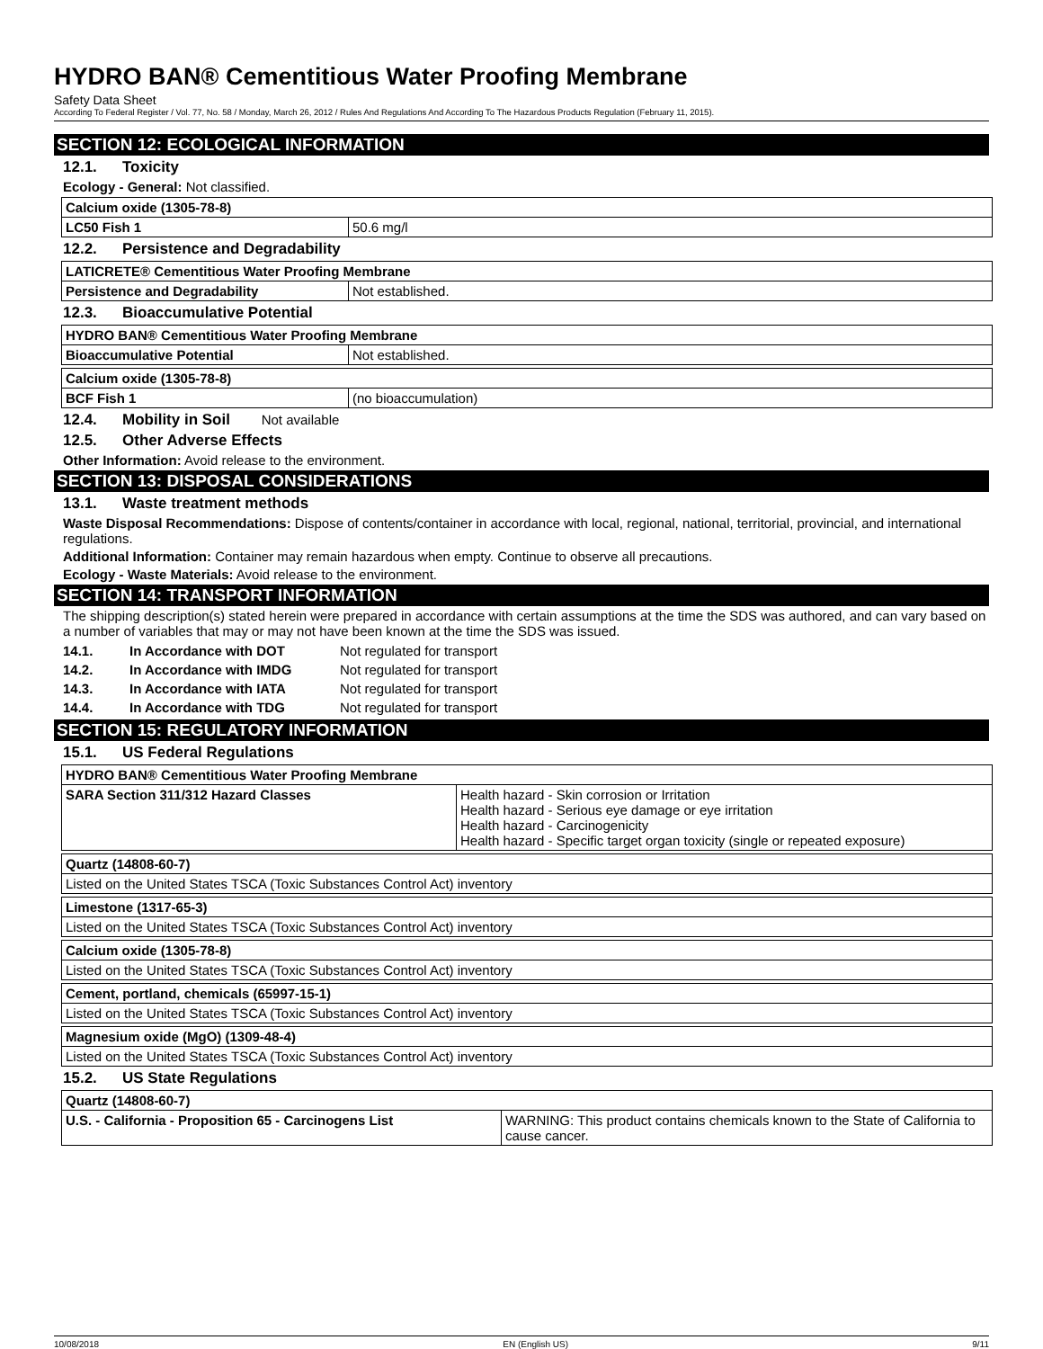HYDRO BAN® Cementitious Water Proofing Membrane
Safety Data Sheet
According To Federal Register / Vol. 77, No. 58 / Monday, March 26, 2012 / Rules And Regulations And According To The Hazardous Products Regulation (February 11, 2015).
SECTION 12: ECOLOGICAL INFORMATION
12.1. Toxicity
Ecology - General: Not classified.
| Calcium oxide (1305-78-8) | |
| LC50 Fish 1 | 50.6 mg/l |
12.2. Persistence and Degradability
| LATICRETE® Cementitious Water Proofing Membrane | |
| Persistence and Degradability | Not established. |
12.3. Bioaccumulative Potential
| HYDRO BAN® Cementitious Water Proofing Membrane | |
| Bioaccumulative Potential | Not established. |
| Calcium oxide (1305-78-8) | |
| BCF Fish 1 | (no bioaccumulation) |
12.4. Mobility in Soil Not available
12.5. Other Adverse Effects
Other Information: Avoid release to the environment.
SECTION 13: DISPOSAL CONSIDERATIONS
13.1. Waste treatment methods
Waste Disposal Recommendations: Dispose of contents/container in accordance with local, regional, national, territorial, provincial, and international regulations.
Additional Information: Container may remain hazardous when empty. Continue to observe all precautions.
Ecology - Waste Materials: Avoid release to the environment.
SECTION 14: TRANSPORT INFORMATION
The shipping description(s) stated herein were prepared in accordance with certain assumptions at the time the SDS was authored, and can vary based on a number of variables that may or may not have been known at the time the SDS was issued.
| 14.1. | In Accordance with DOT | Not regulated for transport |
| 14.2. | In Accordance with IMDG | Not regulated for transport |
| 14.3. | In Accordance with IATA | Not regulated for transport |
| 14.4. | In Accordance with TDG | Not regulated for transport |
SECTION 15: REGULATORY INFORMATION
15.1. US Federal Regulations
| HYDRO BAN® Cementitious Water Proofing Membrane | |
| SARA Section 311/312 Hazard Classes | Health hazard - Skin corrosion or Irritation Health hazard - Serious eye damage or eye irritation Health hazard - Carcinogenicity Health hazard - Specific target organ toxicity (single or repeated exposure) |
| Quartz (14808-60-7) |
| Listed on the United States TSCA (Toxic Substances Control Act) inventory |
| Limestone (1317-65-3) |
| Listed on the United States TSCA (Toxic Substances Control Act) inventory |
| Calcium oxide (1305-78-8) |
| Listed on the United States TSCA (Toxic Substances Control Act) inventory |
| Cement, portland, chemicals (65997-15-1) |
| Listed on the United States TSCA (Toxic Substances Control Act) inventory |
| Magnesium oxide (MgO) (1309-48-4) |
| Listed on the United States TSCA (Toxic Substances Control Act) inventory |
15.2. US State Regulations
| Quartz (14808-60-7) | |
| U.S. - California - Proposition 65 - Carcinogens List | WARNING: This product contains chemicals known to the State of California to cause cancer. |
10/08/2018 EN (English US) 9/11